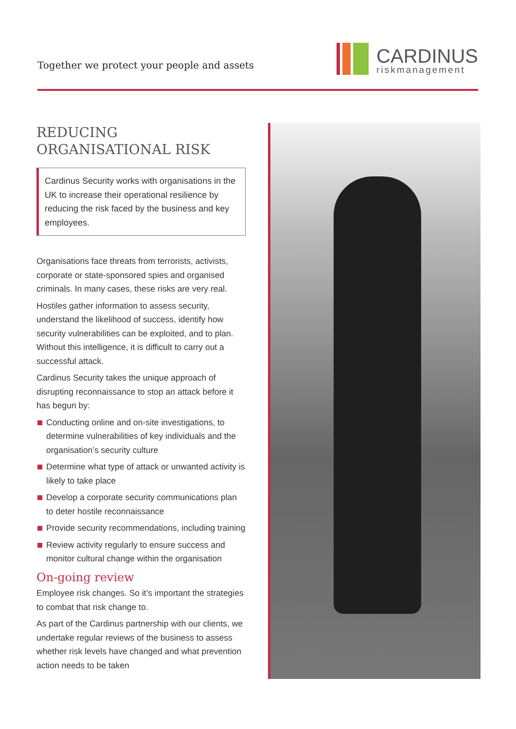Together we protect your people and assets
CARDINUS
riskmanagement
REDUCING
ORGANISATIONAL RISK
Cardinus Security works with organisations in the UK to increase their operational resilience by reducing the risk faced by the business and key employees.
Organisations face threats from terrorists, activists, corporate or state-sponsored spies and organised criminals. In many cases, these risks are very real.
Hostiles gather information to assess security, understand the likelihood of success, identify how security vulnerabilities can be exploited, and to plan. Without this intelligence, it is difficult to carry out a successful attack.
Cardinus Security takes the unique approach of disrupting reconnaissance to stop an attack before it has begun by:
Conducting online and on-site investigations, to determine vulnerabilities of key individuals and the organisation’s security culture
Determine what type of attack or unwanted activity is likely to take place
Develop a corporate security communications plan to deter hostile reconnaissance
Provide security recommendations, including training
Review activity regularly to ensure success and monitor cultural change within the organisation
On-going review
Employee risk changes. So it’s important the strategies to combat that risk change to.
As part of the Cardinus partnership with our clients, we undertake regular reviews of the business to assess whether risk levels have changed and what prevention action needs to be taken